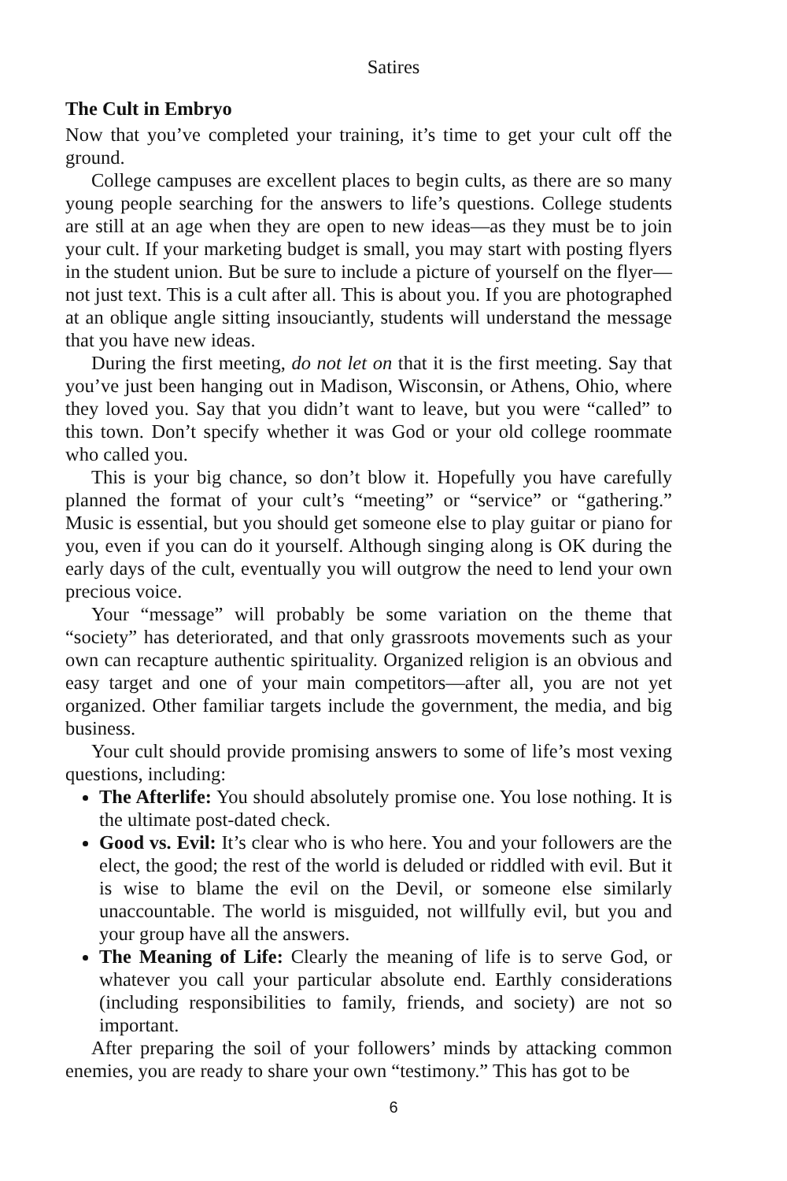Satires
The Cult in Embryo
Now that you’ve completed your training, it’s time to get your cult off the ground.
College campuses are excellent places to begin cults, as there are so many young people searching for the answers to life’s questions. College students are still at an age when they are open to new ideas—as they must be to join your cult. If your marketing budget is small, you may start with posting flyers in the student union. But be sure to include a picture of yourself on the flyer—not just text. This is a cult after all. This is about you. If you are photographed at an oblique angle sitting insouciantly, students will understand the message that you have new ideas.
During the first meeting, do not let on that it is the first meeting. Say that you’ve just been hanging out in Madison, Wisconsin, or Athens, Ohio, where they loved you. Say that you didn’t want to leave, but you were “called” to this town. Don’t specify whether it was God or your old college roommate who called you.
This is your big chance, so don’t blow it. Hopefully you have carefully planned the format of your cult’s “meeting” or “service” or “gathering.” Music is essential, but you should get someone else to play guitar or piano for you, even if you can do it yourself. Although singing along is OK during the early days of the cult, eventually you will outgrow the need to lend your own precious voice.
Your “message” will probably be some variation on the theme that “society” has deteriorated, and that only grassroots movements such as your own can recapture authentic spirituality. Organized religion is an obvious and easy target and one of your main competitors—after all, you are not yet organized. Other familiar targets include the government, the media, and big business.
Your cult should provide promising answers to some of life’s most vexing questions, including:
The Afterlife: You should absolutely promise one. You lose nothing. It is the ultimate post-dated check.
Good vs. Evil: It’s clear who is who here. You and your followers are the elect, the good; the rest of the world is deluded or riddled with evil. But it is wise to blame the evil on the Devil, or someone else similarly unaccountable. The world is misguided, not willfully evil, but you and your group have all the answers.
The Meaning of Life: Clearly the meaning of life is to serve God, or whatever you call your particular absolute end. Earthly considerations (including responsibilities to family, friends, and society) are not so important.
After preparing the soil of your followers’ minds by attacking common enemies, you are ready to share your own “testimony.” This has got to be
6